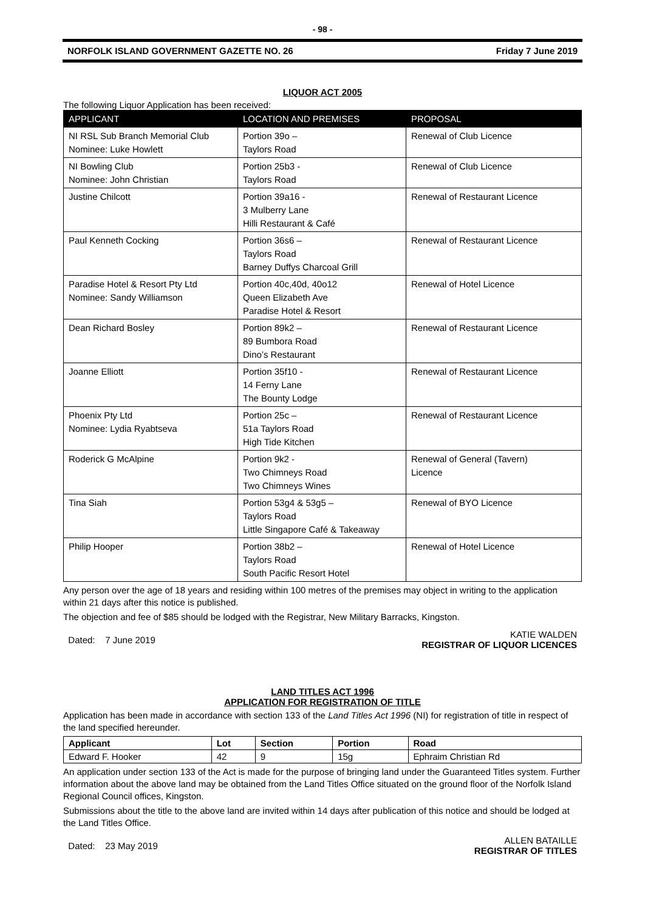- 98 -
NORFOLK ISLAND GOVERNMENT GAZETTE NO. 26 Friday 7 June 2019
LIQUOR ACT 2005
The following Liquor Application has been received:
| APPLICANT | LOCATION AND PREMISES | PROPOSAL |
| --- | --- | --- |
| NI RSL Sub Branch Memorial Club Nominee: Luke Howlett | Portion 39o – Taylors Road | Renewal of Club Licence |
| NI Bowling Club Nominee: John Christian | Portion 25b3 - Taylors Road | Renewal of Club Licence |
| Justine Chilcott | Portion 39a16 - 3 Mulberry Lane Hilli Restaurant & Café | Renewal of Restaurant Licence |
| Paul Kenneth Cocking | Portion 36s6 – Taylors Road Barney Duffys Charcoal Grill | Renewal of Restaurant Licence |
| Paradise Hotel & Resort Pty Ltd Nominee: Sandy Williamson | Portion 40c,40d, 40o12 Queen Elizabeth Ave Paradise Hotel & Resort | Renewal of Hotel Licence |
| Dean Richard Bosley | Portion 89k2 – 89 Bumbora Road Dino’s Restaurant | Renewal of Restaurant Licence |
| Joanne Elliott | Portion 35f10 - 14 Ferny Lane The Bounty Lodge | Renewal of Restaurant Licence |
| Phoenix Pty Ltd Nominee: Lydia Ryabtseva | Portion 25c – 51a Taylors Road High Tide Kitchen | Renewal of Restaurant Licence |
| Roderick G McAlpine | Portion 9k2 - Two Chimneys Road Two Chimneys Wines | Renewal of General (Tavern) Licence |
| Tina Siah | Portion 53g4 & 53g5 – Taylors Road Little Singapore Café & Takeaway | Renewal of BYO Licence |
| Philip Hooper | Portion 38b2 – Taylors Road South Pacific Resort Hotel | Renewal of Hotel Licence |
Any person over the age of 18 years and residing within 100 metres of the premises may object in writing to the application within 21 days after this notice is published.
The objection and fee of $85 should be lodged with the Registrar, New Military Barracks, Kingston.
Dated: 7 June 2019
KATIE WALDEN
REGISTRAR OF LIQUOR LICENCES
LAND TITLES ACT 1996
APPLICATION FOR REGISTRATION OF TITLE
Application has been made in accordance with section 133 of the Land Titles Act 1996 (NI) for registration of title in respect of the land specified hereunder.
| Applicant | Lot | Section | Portion | Road |
| --- | --- | --- | --- | --- |
| Edward F. Hooker | 42 | 9 | 15g | Ephraim Christian Rd |
An application under section 133 of the Act is made for the purpose of bringing land under the Guaranteed Titles system. Further information about the above land may be obtained from the Land Titles Office situated on the ground floor of the Norfolk Island Regional Council offices, Kingston.
Submissions about the title to the above land are invited within 14 days after publication of this notice and should be lodged at the Land Titles Office.
Dated: 23 May 2019
ALLEN BATAILLE
REGISTRAR OF TITLES